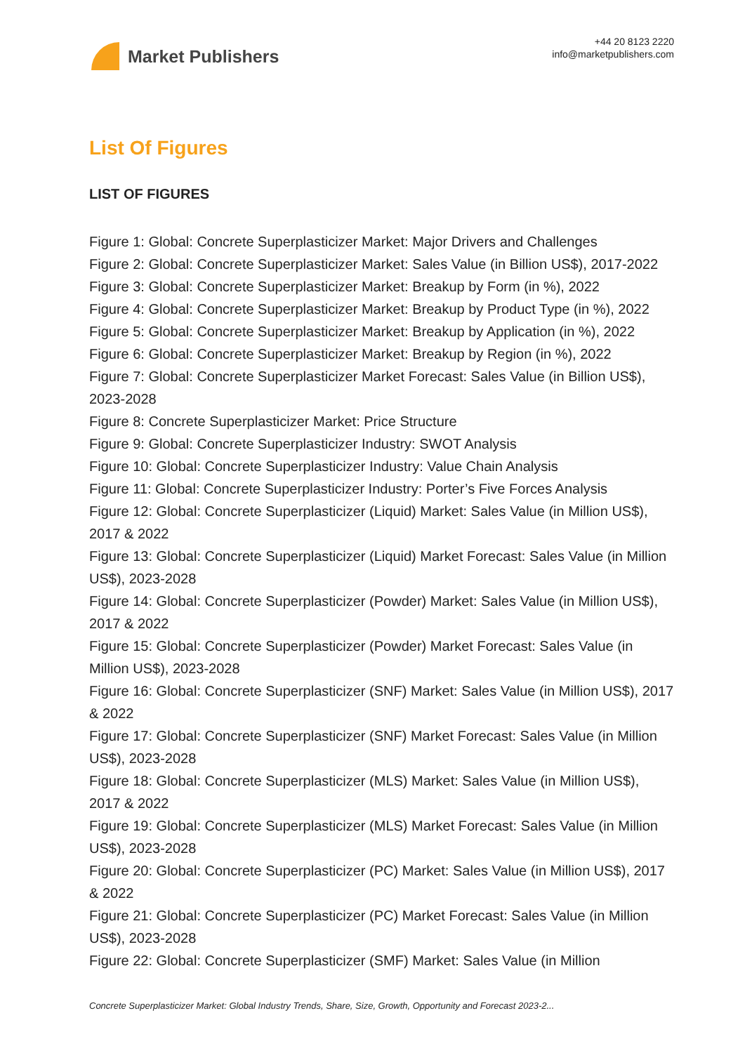Market Publishers
+44 20 8123 2220
info@marketpublishers.com
List Of Figures
LIST OF FIGURES
Figure 1: Global: Concrete Superplasticizer Market: Major Drivers and Challenges
Figure 2: Global: Concrete Superplasticizer Market: Sales Value (in Billion US$), 2017-2022
Figure 3: Global: Concrete Superplasticizer Market: Breakup by Form (in %), 2022
Figure 4: Global: Concrete Superplasticizer Market: Breakup by Product Type (in %), 2022
Figure 5: Global: Concrete Superplasticizer Market: Breakup by Application (in %), 2022
Figure 6: Global: Concrete Superplasticizer Market: Breakup by Region (in %), 2022
Figure 7: Global: Concrete Superplasticizer Market Forecast: Sales Value (in Billion US$), 2023-2028
Figure 8: Concrete Superplasticizer Market: Price Structure
Figure 9: Global: Concrete Superplasticizer Industry: SWOT Analysis
Figure 10: Global: Concrete Superplasticizer Industry: Value Chain Analysis
Figure 11: Global: Concrete Superplasticizer Industry: Porter’s Five Forces Analysis
Figure 12: Global: Concrete Superplasticizer (Liquid) Market: Sales Value (in Million US$), 2017 & 2022
Figure 13: Global: Concrete Superplasticizer (Liquid) Market Forecast: Sales Value (in Million US$), 2023-2028
Figure 14: Global: Concrete Superplasticizer (Powder) Market: Sales Value (in Million US$), 2017 & 2022
Figure 15: Global: Concrete Superplasticizer (Powder) Market Forecast: Sales Value (in Million US$), 2023-2028
Figure 16: Global: Concrete Superplasticizer (SNF) Market: Sales Value (in Million US$), 2017 & 2022
Figure 17: Global: Concrete Superplasticizer (SNF) Market Forecast: Sales Value (in Million US$), 2023-2028
Figure 18: Global: Concrete Superplasticizer (MLS) Market: Sales Value (in Million US$), 2017 & 2022
Figure 19: Global: Concrete Superplasticizer (MLS) Market Forecast: Sales Value (in Million US$), 2023-2028
Figure 20: Global: Concrete Superplasticizer (PC) Market: Sales Value (in Million US$), 2017 & 2022
Figure 21: Global: Concrete Superplasticizer (PC) Market Forecast: Sales Value (in Million US$), 2023-2028
Figure 22: Global: Concrete Superplasticizer (SMF) Market: Sales Value (in Million
Concrete Superplasticizer Market: Global Industry Trends, Share, Size, Growth, Opportunity and Forecast 2023-2...